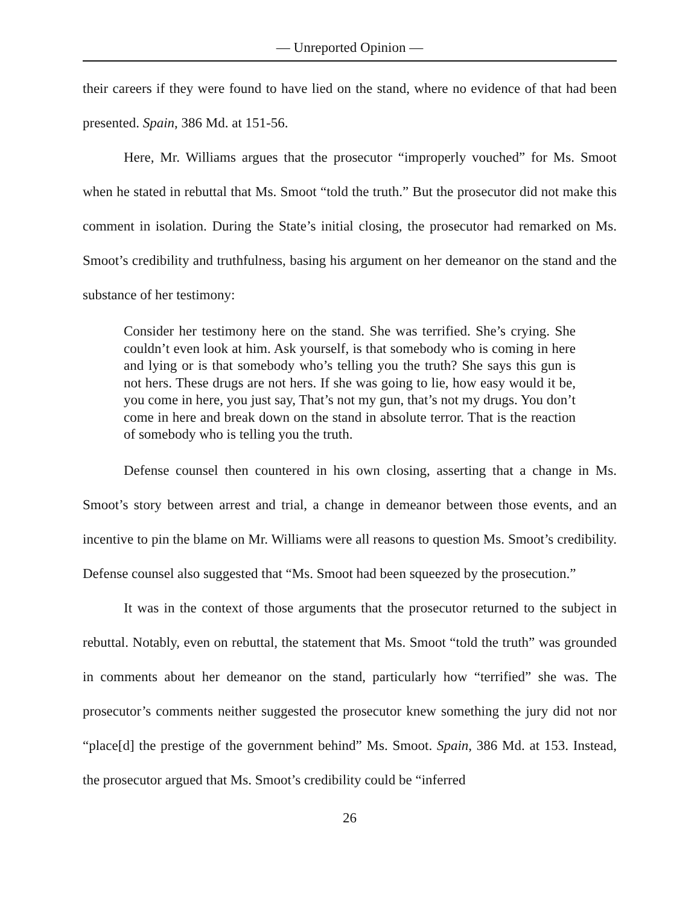— Unreported Opinion —
their careers if they were found to have lied on the stand, where no evidence of that had been presented. Spain, 386 Md. at 151-56.
Here, Mr. Williams argues that the prosecutor “improperly vouched” for Ms. Smoot when he stated in rebuttal that Ms. Smoot “told the truth.” But the prosecutor did not make this comment in isolation. During the State’s initial closing, the prosecutor had remarked on Ms. Smoot’s credibility and truthfulness, basing his argument on her demeanor on the stand and the substance of her testimony:
Consider her testimony here on the stand. She was terrified. She’s crying. She couldn’t even look at him. Ask yourself, is that somebody who is coming in here and lying or is that somebody who’s telling you the truth? She says this gun is not hers. These drugs are not hers. If she was going to lie, how easy would it be, you come in here, you just say, That’s not my gun, that’s not my drugs. You don’t come in here and break down on the stand in absolute terror. That is the reaction of somebody who is telling you the truth.
Defense counsel then countered in his own closing, asserting that a change in Ms. Smoot’s story between arrest and trial, a change in demeanor between those events, and an incentive to pin the blame on Mr. Williams were all reasons to question Ms. Smoot’s credibility. Defense counsel also suggested that “Ms. Smoot had been squeezed by the prosecution.”
It was in the context of those arguments that the prosecutor returned to the subject in rebuttal. Notably, even on rebuttal, the statement that Ms. Smoot “told the truth” was grounded in comments about her demeanor on the stand, particularly how “terrified” she was. The prosecutor’s comments neither suggested the prosecutor knew something the jury did not nor “place[d] the prestige of the government behind” Ms. Smoot. Spain, 386 Md. at 153. Instead, the prosecutor argued that Ms. Smoot’s credibility could be “inferred
26